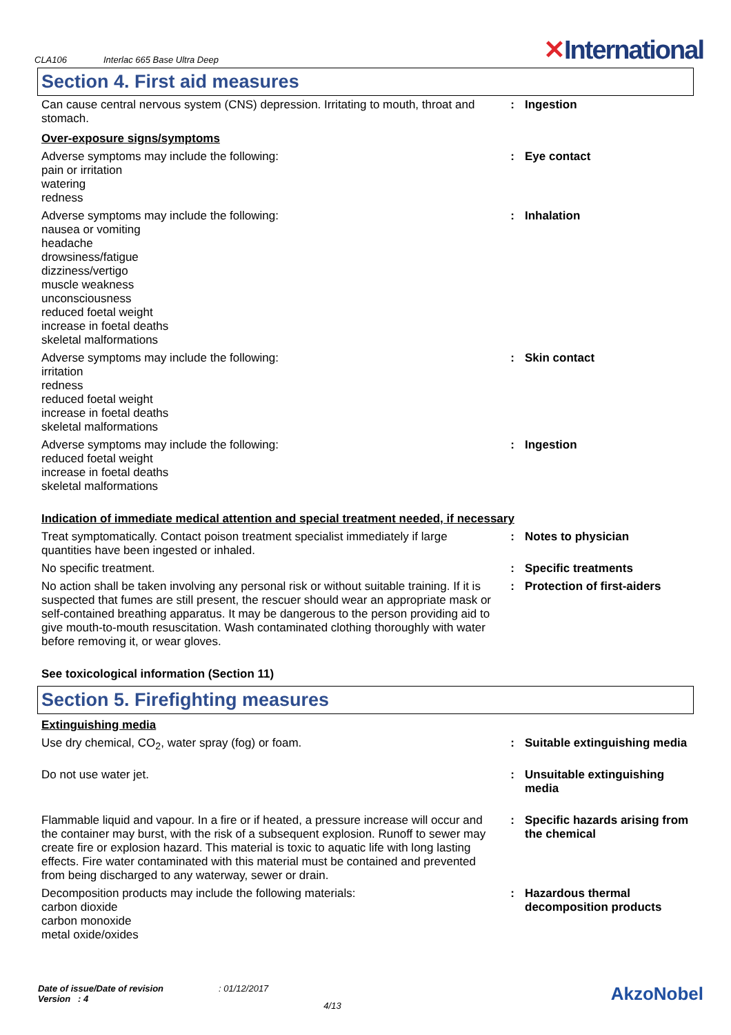CLA106
Interlac 665 Base Ultra Deep
✕International
Section 4. First aid measures
| Can cause central nervous system (CNS) depression. Irritating to mouth, throat and stomach. | : | Ingestion |
| Over-exposure signs/symptoms | | |
| Adverse symptoms may include the following: pain or irritation watering redness | : | Eye contact |
| Adverse symptoms may include the following: nausea or vomiting headache drowsiness/fatigue dizziness/vertigo muscle weakness unconsciousness reduced foetal weight increase in foetal deaths skeletal malformations | : | Inhalation |
| Adverse symptoms may include the following: irritation redness reduced foetal weight increase in foetal deaths skeletal malformations | : | Skin contact |
| Adverse symptoms may include the following: reduced foetal weight increase in foetal deaths skeletal malformations | : | Ingestion |
| Indication of immediate medical attention and special treatment needed, if necessary | | |
| Treat symptomatically. Contact poison treatment specialist immediately if large quantities have been ingested or inhaled. | : | Notes to physician |
| No specific treatment. | : | Specific treatments |
| No action shall be taken involving any personal risk or without suitable training. If it is suspected that fumes are still present, the rescuer should wear an appropriate mask or self-contained breathing apparatus. It may be dangerous to the person providing aid to give mouth-to-mouth resuscitation. Wash contaminated clothing thoroughly with water before removing it, or wear gloves. | : | Protection of first-aiders |
| See toxicological information (Section 11) | | |
Section 5. Firefighting measures
| Extinguishing media | | |
| Use dry chemical, CO<sub>2</sub>, water spray (fog) or foam. | : | Suitable extinguishing media |
| Do not use water jet. | : | Unsuitable extinguishing media |
| Flammable liquid and vapour. In a fire or if heated, a pressure increase will occur and the container may burst, with the risk of a subsequent explosion. Runoff to sewer may create fire or explosion hazard. This material is toxic to aquatic life with long lasting effects. Fire water contaminated with this material must be contained and prevented from being discharged to any waterway, sewer or drain. | : | Specific hazards arising from the chemical |
| Decomposition products may include the following materials: carbon dioxide carbon monoxide metal oxide/oxides | : | Hazardous thermal decomposition products |
Date of issue/Date of revision
Version : 4
: 01/12/2017
4/13
AkzoNobel